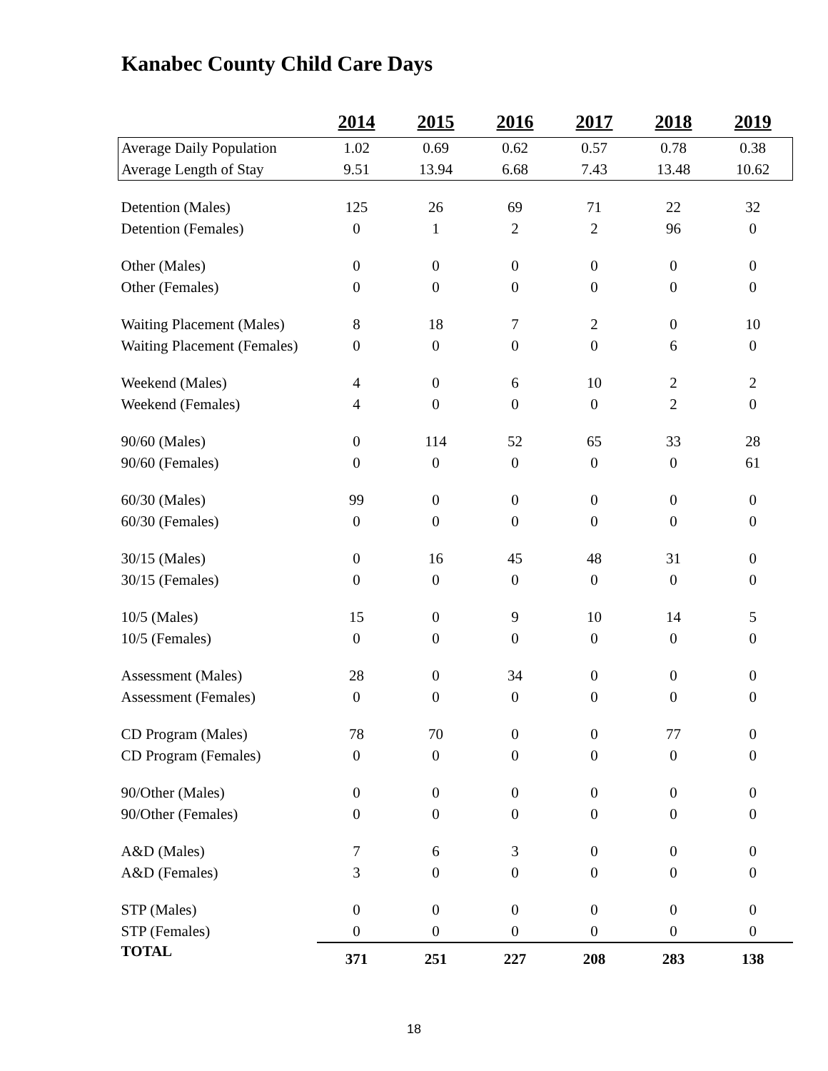Kanabec County Child Care Days
| | 2014 | 2015 | 2016 | 2017 | 2018 | 2019 |
| --- | --- | --- | --- | --- | --- | --- |
| Average Daily Population | 1.02 | 0.69 | 0.62 | 0.57 | 0.78 | 0.38 |
| Average Length of Stay | 9.51 | 13.94 | 6.68 | 7.43 | 13.48 | 10.62 |
| Detention (Males) | 125 | 26 | 69 | 71 | 22 | 32 |
| Detention (Females) | 0 | 1 | 2 | 2 | 96 | 0 |
| Other (Males) | 0 | 0 | 0 | 0 | 0 | 0 |
| Other (Females) | 0 | 0 | 0 | 0 | 0 | 0 |
| Waiting Placement (Males) | 8 | 18 | 7 | 2 | 0 | 10 |
| Waiting Placement (Females) | 0 | 0 | 0 | 0 | 6 | 0 |
| Weekend (Males) | 4 | 0 | 6 | 10 | 2 | 2 |
| Weekend (Females) | 4 | 0 | 0 | 0 | 2 | 0 |
| 90/60 (Males) | 0 | 114 | 52 | 65 | 33 | 28 |
| 90/60 (Females) | 0 | 0 | 0 | 0 | 0 | 61 |
| 60/30 (Males) | 99 | 0 | 0 | 0 | 0 | 0 |
| 60/30 (Females) | 0 | 0 | 0 | 0 | 0 | 0 |
| 30/15 (Males) | 0 | 16 | 45 | 48 | 31 | 0 |
| 30/15 (Females) | 0 | 0 | 0 | 0 | 0 | 0 |
| 10/5 (Males) | 15 | 0 | 9 | 10 | 14 | 5 |
| 10/5 (Females) | 0 | 0 | 0 | 0 | 0 | 0 |
| Assessment (Males) | 28 | 0 | 34 | 0 | 0 | 0 |
| Assessment (Females) | 0 | 0 | 0 | 0 | 0 | 0 |
| CD Program (Males) | 78 | 70 | 0 | 0 | 77 | 0 |
| CD Program (Females) | 0 | 0 | 0 | 0 | 0 | 0 |
| 90/Other (Males) | 0 | 0 | 0 | 0 | 0 | 0 |
| 90/Other (Females) | 0 | 0 | 0 | 0 | 0 | 0 |
| A&D (Males) | 7 | 6 | 3 | 0 | 0 | 0 |
| A&D (Females) | 3 | 0 | 0 | 0 | 0 | 0 |
| STP (Males) | 0 | 0 | 0 | 0 | 0 | 0 |
| STP (Females) | 0 | 0 | 0 | 0 | 0 | 0 |
| TOTAL | 371 | 251 | 227 | 208 | 283 | 138 |
18